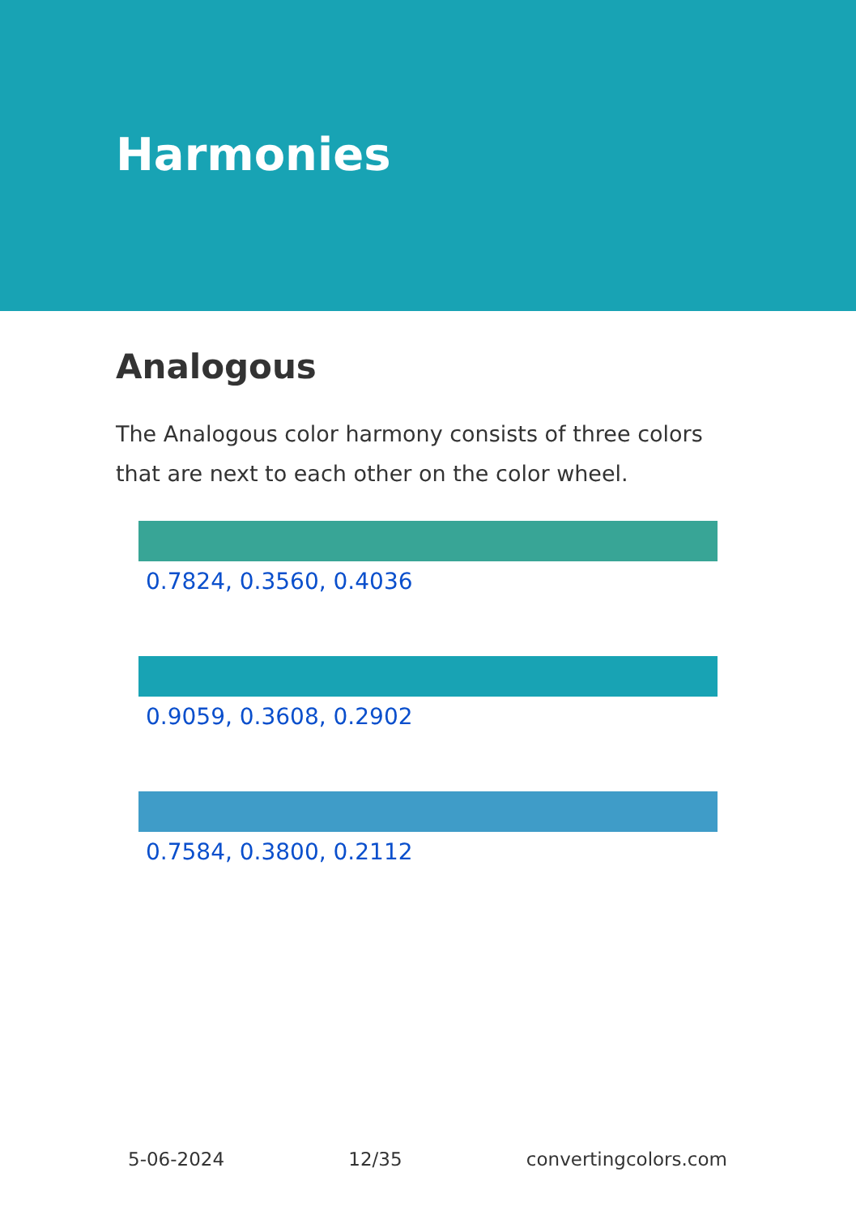Harmonies
Analogous
The Analogous color harmony consists of three colors that are next to each other on the color wheel.
0.7824, 0.3560, 0.4036
0.9059, 0.3608, 0.2902
0.7584, 0.3800, 0.2112
5-06-2024 12/35 convertingcolors.com